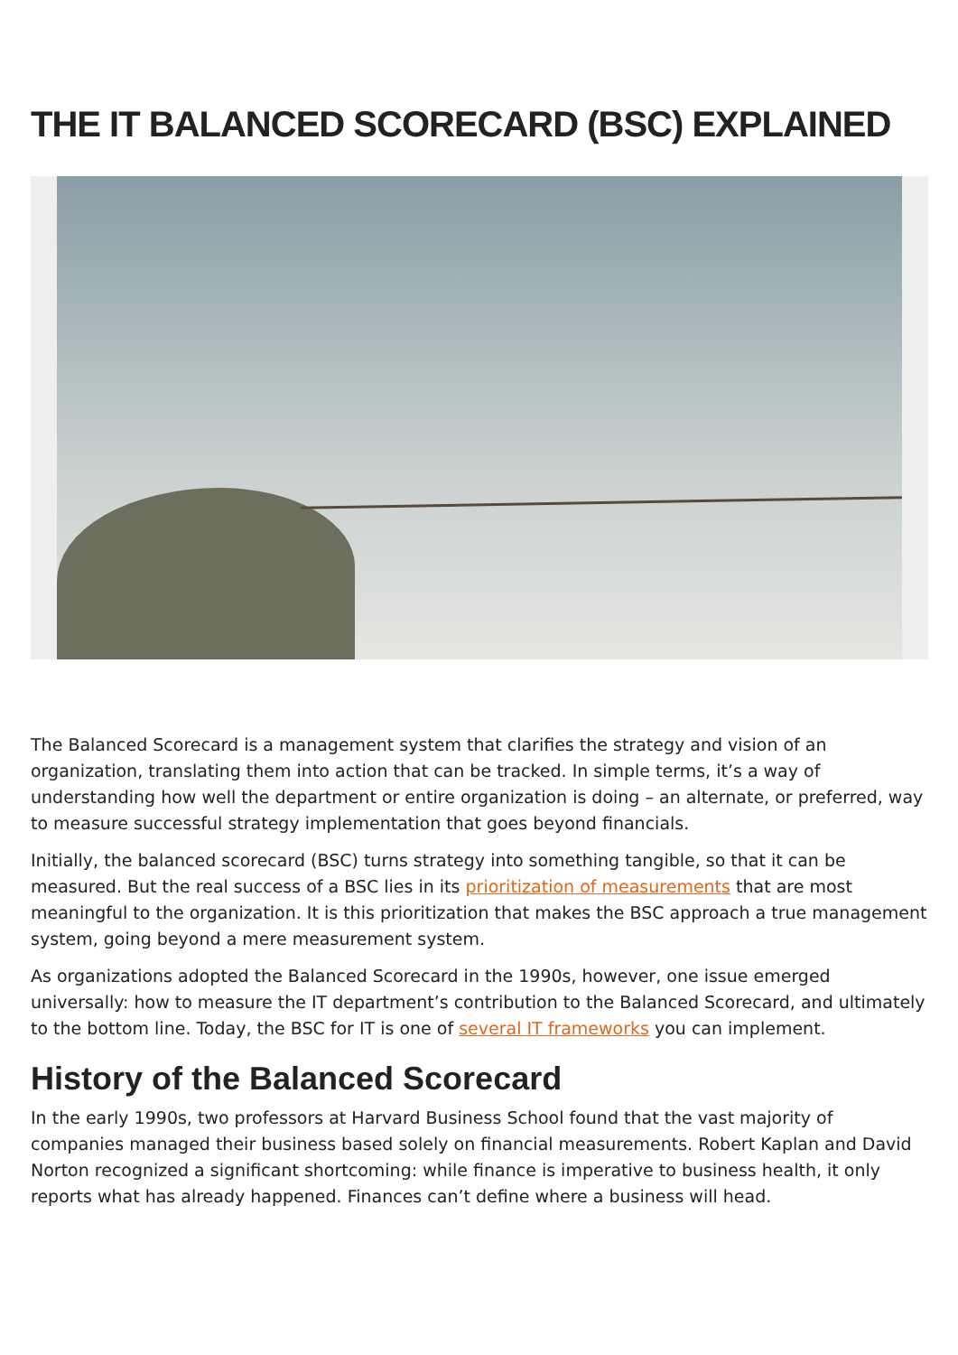THE IT BALANCED SCORECARD (BSC) EXPLAINED
The Balanced Scorecard is a management system that clarifies the strategy and vision of an organization, translating them into action that can be tracked. In simple terms, it’s a way of understanding how well the department or entire organization is doing – an alternate, or preferred, way to measure successful strategy implementation that goes beyond financials.
Initially, the balanced scorecard (BSC) turns strategy into something tangible, so that it can be measured. But the real success of a BSC lies in its prioritization of measurements that are most meaningful to the organization. It is this prioritization that makes the BSC approach a true management system, going beyond a mere measurement system.
As organizations adopted the Balanced Scorecard in the 1990s, however, one issue emerged universally: how to measure the IT department’s contribution to the Balanced Scorecard, and ultimately to the bottom line. Today, the BSC for IT is one of several IT frameworks you can implement.
History of the Balanced Scorecard
In the early 1990s, two professors at Harvard Business School found that the vast majority of companies managed their business based solely on financial measurements. Robert Kaplan and David Norton recognized a significant shortcoming: while finance is imperative to business health, it only reports what has already happened. Finances can’t define where a business will head.